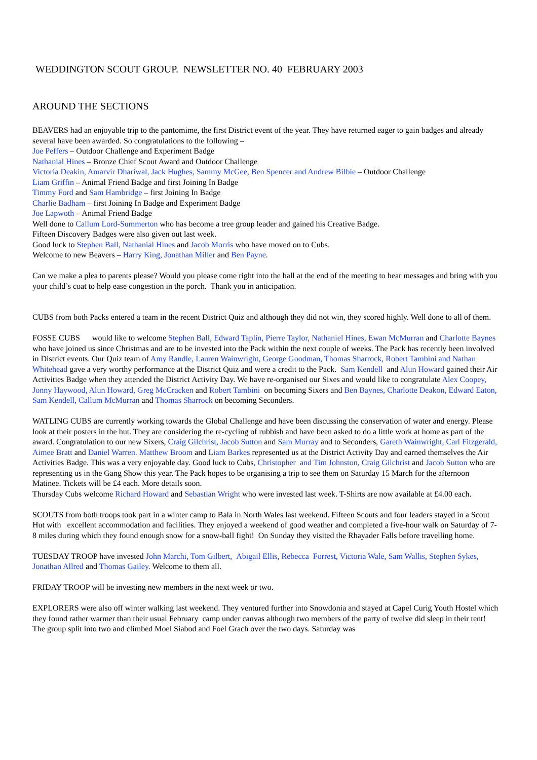WEDDINGTON SCOUT GROUP. NEWSLETTER NO. 40 FEBRUARY 2003
AROUND THE SECTIONS
BEAVERS had an enjoyable trip to the pantomime, the first District event of the year. They have returned eager to gain badges and already several have been awarded. So congratulations to the following –
Joe Peffers – Outdoor Challenge and Experiment Badge
Nathanial Hines – Bronze Chief Scout Award and Outdoor Challenge
Victoria Deakin, Amarvir Dhariwal, Jack Hughes, Sammy McGee, Ben Spencer and Andrew Bilbie – Outdoor Challenge
Liam Griffin – Animal Friend Badge and first Joining In Badge
Timmy Ford and Sam Hambridge – first Joining In Badge
Charlie Badham – first Joining In Badge and Experiment Badge
Joe Lapwoth – Animal Friend Badge
Well done to Callum Lord-Summerton who has become a tree group leader and gained his Creative Badge.
Fifteen Discovery Badges were also given out last week.
Good luck to Stephen Ball, Nathanial Hines and Jacob Morris who have moved on to Cubs.
Welcome to new Beavers – Harry King, Jonathan Miller and Ben Payne.
Can we make a plea to parents please? Would you please come right into the hall at the end of the meeting to hear messages and bring with you your child’s coat to help ease congestion in the porch. Thank you in anticipation.
CUBS from both Packs entered a team in the recent District Quiz and although they did not win, they scored highly. Well done to all of them.
FOSSE CUBS would like to welcome Stephen Ball, Edward Taplin, Pierre Taylor, Nathaniel Hines, Ewan McMurran and Charlotte Baynes who have joined us since Christmas and are to be invested into the Pack within the next couple of weeks. The Pack has recently been involved in District events. Our Quiz team of Amy Randle, Lauren Wainwright, George Goodman, Thomas Sharrock, Robert Tambini and Nathan Whitehead gave a very worthy performance at the District Quiz and were a credit to the Pack. Sam Kendell and Alun Howard gained their Air Activities Badge when they attended the District Activity Day. We have re-organised our Sixes and would like to congratulate Alex Coopey, Jonny Haywood, Alun Howard, Greg McCracken and Robert Tambini on becoming Sixers and Ben Baynes, Charlotte Deakon, Edward Eaton, Sam Kendell, Callum McMurran and Thomas Sharrock on becoming Seconders.
WATLING CUBS are currently working towards the Global Challenge and have been discussing the conservation of water and energy. Please look at their posters in the hut. They are considering the re-cycling of rubbish and have been asked to do a little work at home as part of the award. Congratulation to our new Sixers, Craig Gilchrist, Jacob Sutton and Sam Murray and to Seconders, Gareth Wainwright, Carl Fitzgerald, Aimee Bratt and Daniel Warren. Matthew Broom and Liam Barkes represented us at the District Activity Day and earned themselves the Air Activities Badge. This was a very enjoyable day. Good luck to Cubs, Christopher and Tim Johnston, Craig Gilchrist and Jacob Sutton who are representing us in the Gang Show this year. The Pack hopes to be organising a trip to see them on Saturday 15 March for the afternoon Matinee. Tickets will be £4 each. More details soon.
Thursday Cubs welcome Richard Howard and Sebastian Wright who were invested last week. T-Shirts are now available at £4.00 each.
SCOUTS from both troops took part in a winter camp to Bala in North Wales last weekend. Fifteen Scouts and four leaders stayed in a Scout Hut with excellent accommodation and facilities. They enjoyed a weekend of good weather and completed a five-hour walk on Saturday of 7-8 miles during which they found enough snow for a snow-ball fight! On Sunday they visited the Rhayader Falls before travelling home.
TUESDAY TROOP have invested John Marchi, Tom Gilbert, Abigail Ellis, Rebecca Forrest, Victoria Wale, Sam Wallis, Stephen Sykes, Jonathan Allred and Thomas Gailey. Welcome to them all.
FRIDAY TROOP will be investing new members in the next week or two.
EXPLORERS were also off winter walking last weekend. They ventured further into Snowdonia and stayed at Capel Curig Youth Hostel which they found rather warmer than their usual February camp under canvas although two members of the party of twelve did sleep in their tent! The group split into two and climbed Moel Siabod and Foel Grach over the two days. Saturday was